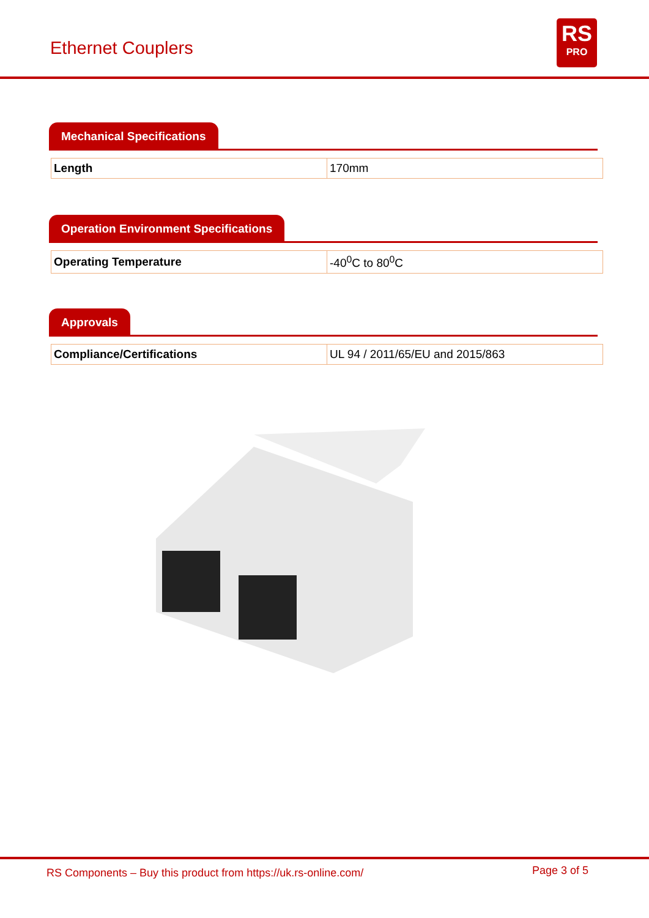Ethernet Couplers
RS
PRO
Mechanical Specifications
| Length | 170mm |
Operation Environment Specifications
| Operating Temperature | -40<sup>0</sup>C to 80<sup>0</sup>C |
Approvals
| Compliance/Certifications | UL 94 / 2011/65/EU and 2015/863 |
RS Components – Buy this product from https://uk.rs-online.com/ Page 3 of 5